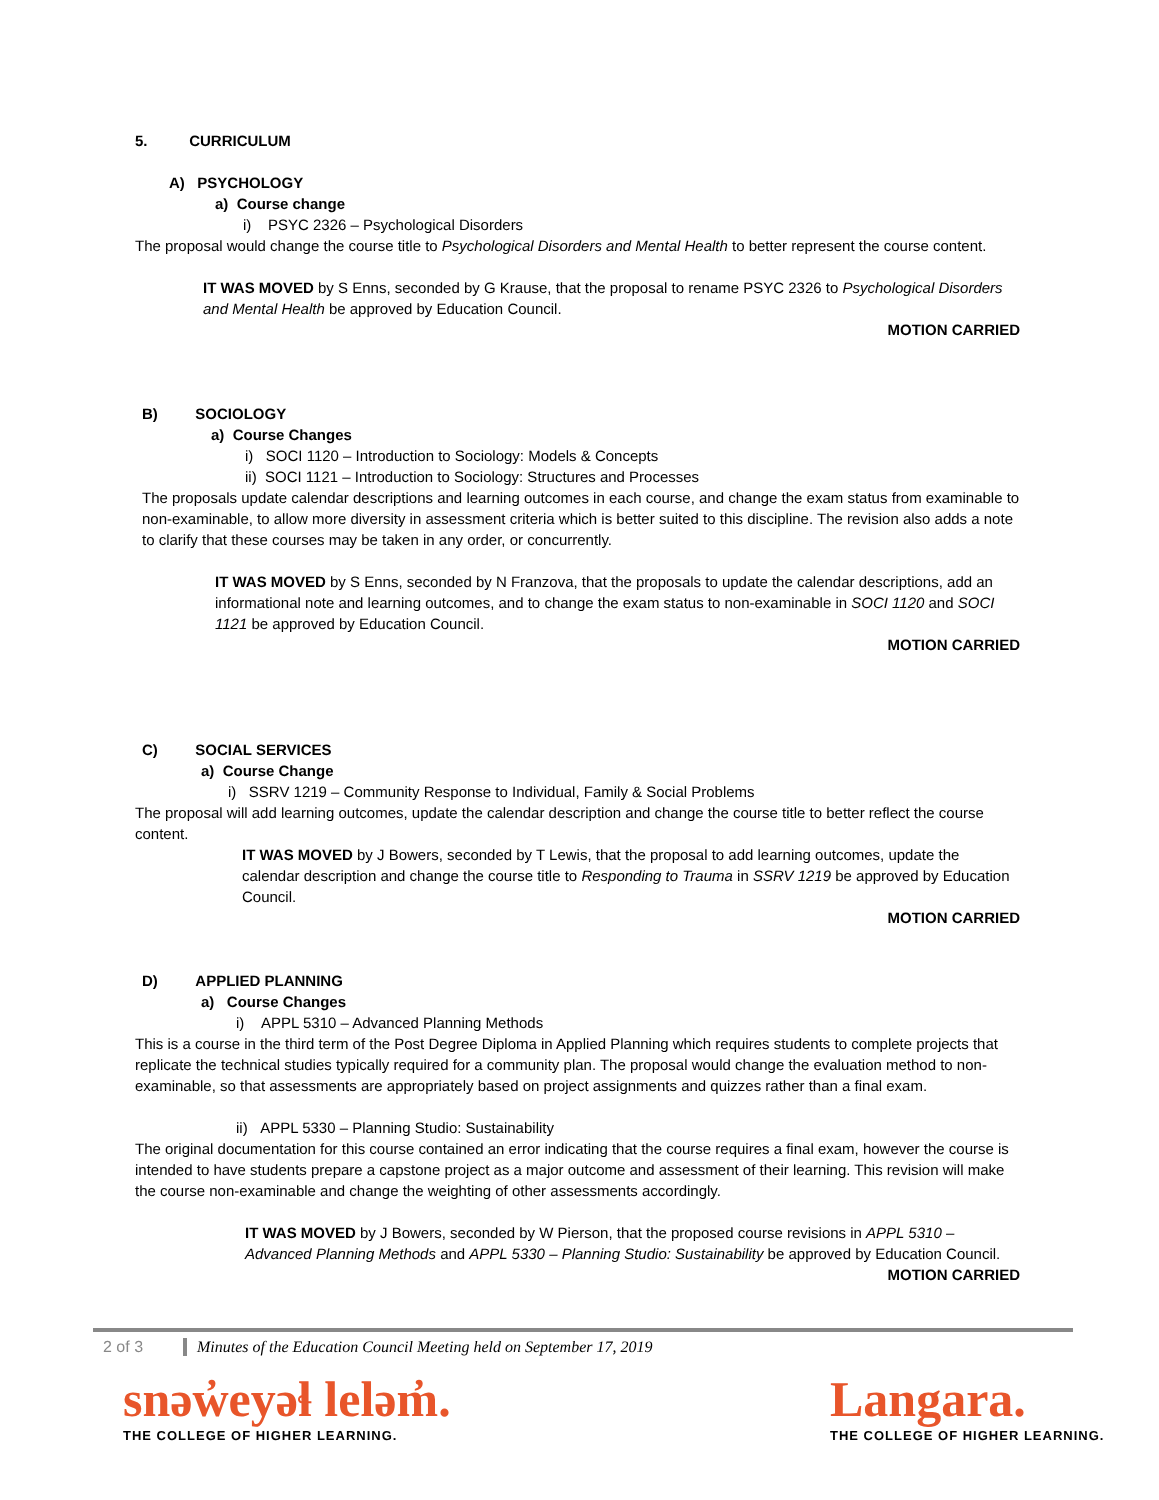5. CURRICULUM
A) PSYCHOLOGY
a) Course change
i) PSYC 2326 – Psychological Disorders
The proposal would change the course title to Psychological Disorders and Mental Health to better represent the course content.
IT WAS MOVED by S Enns, seconded by G Krause, that the proposal to rename PSYC 2326 to Psychological Disorders and Mental Health be approved by Education Council.
MOTION CARRIED
B) SOCIOLOGY
a) Course Changes
i) SOCI 1120 – Introduction to Sociology: Models & Concepts
ii) SOCI 1121 – Introduction to Sociology: Structures and Processes
The proposals update calendar descriptions and learning outcomes in each course, and change the exam status from examinable to non-examinable, to allow more diversity in assessment criteria which is better suited to this discipline. The revision also adds a note to clarify that these courses may be taken in any order, or concurrently.
IT WAS MOVED by S Enns, seconded by N Franzova, that the proposals to update the calendar descriptions, add an informational note and learning outcomes, and to change the exam status to non-examinable in SOCI 1120 and SOCI 1121 be approved by Education Council.
MOTION CARRIED
C) SOCIAL SERVICES
a) Course Change
i) SSRV 1219 – Community Response to Individual, Family & Social Problems
The proposal will add learning outcomes, update the calendar description and change the course title to better reflect the course content.
IT WAS MOVED by J Bowers, seconded by T Lewis, that the proposal to add learning outcomes, update the calendar description and change the course title to Responding to Trauma in SSRV 1219 be approved by Education Council.
MOTION CARRIED
D) APPLIED PLANNING
a) Course Changes
i) APPL 5310 – Advanced Planning Methods
This is a course in the third term of the Post Degree Diploma in Applied Planning which requires students to complete projects that replicate the technical studies typically required for a community plan. The proposal would change the evaluation method to non-examinable, so that assessments are appropriately based on project assignments and quizzes rather than a final exam.
ii) APPL 5330 – Planning Studio: Sustainability
The original documentation for this course contained an error indicating that the course requires a final exam, however the course is intended to have students prepare a capstone project as a major outcome and assessment of their learning. This revision will make the course non-examinable and change the weighting of other assessments accordingly.
IT WAS MOVED by J Bowers, seconded by W Pierson, that the proposed course revisions in APPL 5310 – Advanced Planning Methods and APPL 5330 – Planning Studio: Sustainability be approved by Education Council.
MOTION CARRIED
2 of 3 Minutes of the Education Council Meeting held on September 17, 2019
snəw̓eyəɬ leləm̓.
THE COLLEGE OF HIGHER LEARNING.
Langara.
THE COLLEGE OF HIGHER LEARNING.